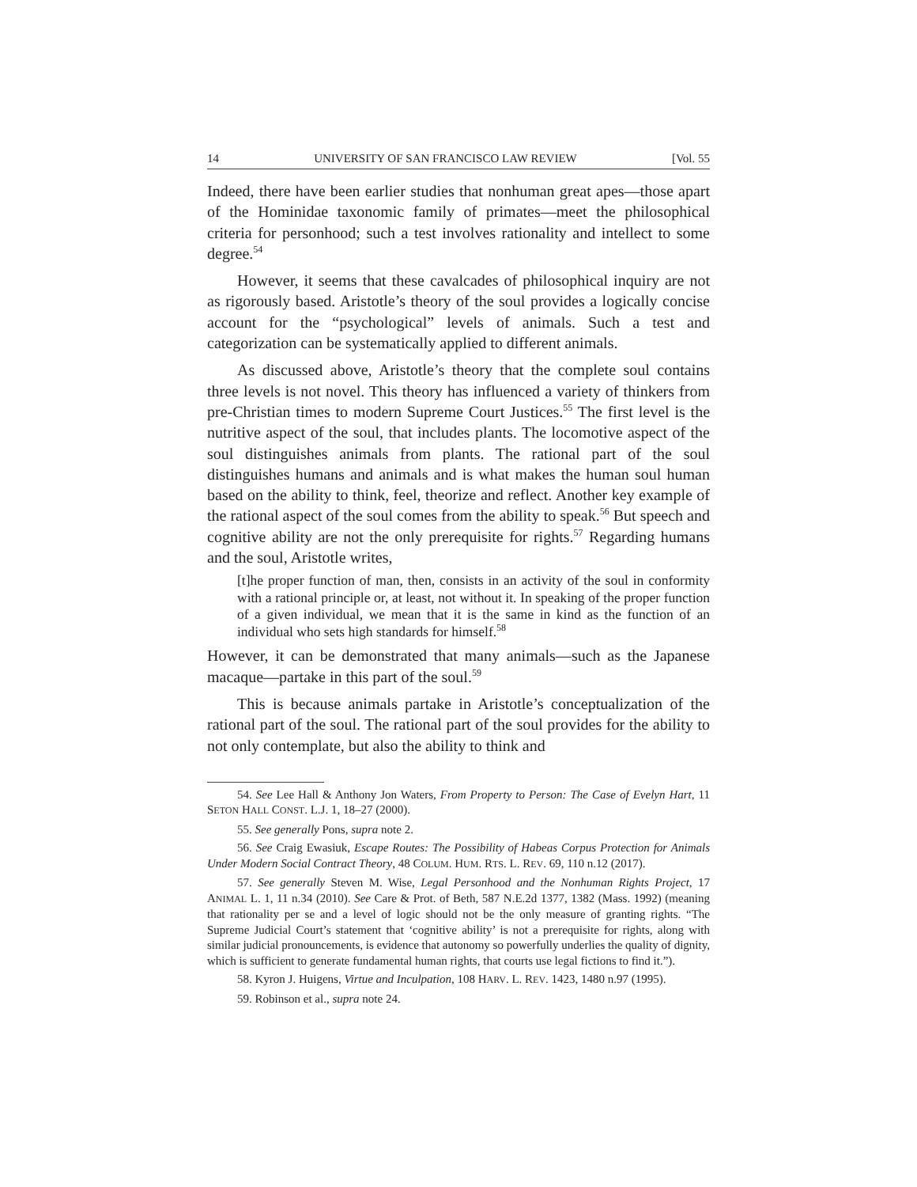14 UNIVERSITY OF SAN FRANCISCO LAW REVIEW [Vol. 55
Indeed, there have been earlier studies that nonhuman great apes—those apart of the Hominidae taxonomic family of primates—meet the philosophical criteria for personhood; such a test involves rationality and intellect to some degree.<sup>54</sup>
However, it seems that these cavalcades of philosophical inquiry are not as rigorously based. Aristotle’s theory of the soul provides a logically concise account for the “psychological” levels of animals. Such a test and categorization can be systematically applied to different animals.
As discussed above, Aristotle’s theory that the complete soul contains three levels is not novel. This theory has influenced a variety of thinkers from pre-Christian times to modern Supreme Court Justices.<sup>55</sup> The first level is the nutritive aspect of the soul, that includes plants. The locomotive aspect of the soul distinguishes animals from plants. The rational part of the soul distinguishes humans and animals and is what makes the human soul human based on the ability to think, feel, theorize and reflect. Another key example of the rational aspect of the soul comes from the ability to speak.<sup>56</sup> But speech and cognitive ability are not the only prerequisite for rights.<sup>57</sup> Regarding humans and the soul, Aristotle writes,
[t]he proper function of man, then, consists in an activity of the soul in conformity with a rational principle or, at least, not without it. In speaking of the proper function of a given individual, we mean that it is the same in kind as the function of an individual who sets high standards for himself.<sup>58</sup>
However, it can be demonstrated that many animals—such as the Japanese macaque—partake in this part of the soul.<sup>59</sup>
This is because animals partake in Aristotle’s conceptualization of the rational part of the soul. The rational part of the soul provides for the ability to not only contemplate, but also the ability to think and
54. See Lee Hall & Anthony Jon Waters, From Property to Person: The Case of Evelyn Hart, 11 SETON HALL CONST. L.J. 1, 18–27 (2000).
55. See generally Pons, supra note 2.
56. See Craig Ewasiuk, Escape Routes: The Possibility of Habeas Corpus Protection for Animals Under Modern Social Contract Theory, 48 COLUM. HUM. RTS. L. REV. 69, 110 n.12 (2017).
57. See generally Steven M. Wise, Legal Personhood and the Nonhuman Rights Project, 17 ANIMAL L. 1, 11 n.34 (2010). See Care & Prot. of Beth, 587 N.E.2d 1377, 1382 (Mass. 1992) (meaning that rationality per se and a level of logic should not be the only measure of granting rights. “The Supreme Judicial Court’s statement that ‘cognitive ability’ is not a prerequisite for rights, along with similar judicial pronouncements, is evidence that autonomy so powerfully underlies the quality of dignity, which is sufficient to generate fundamental human rights, that courts use legal fictions to find it.”).
58. Kyron J. Huigens, Virtue and Inculpation, 108 HARV. L. REV. 1423, 1480 n.97 (1995).
59. Robinson et al., supra note 24.